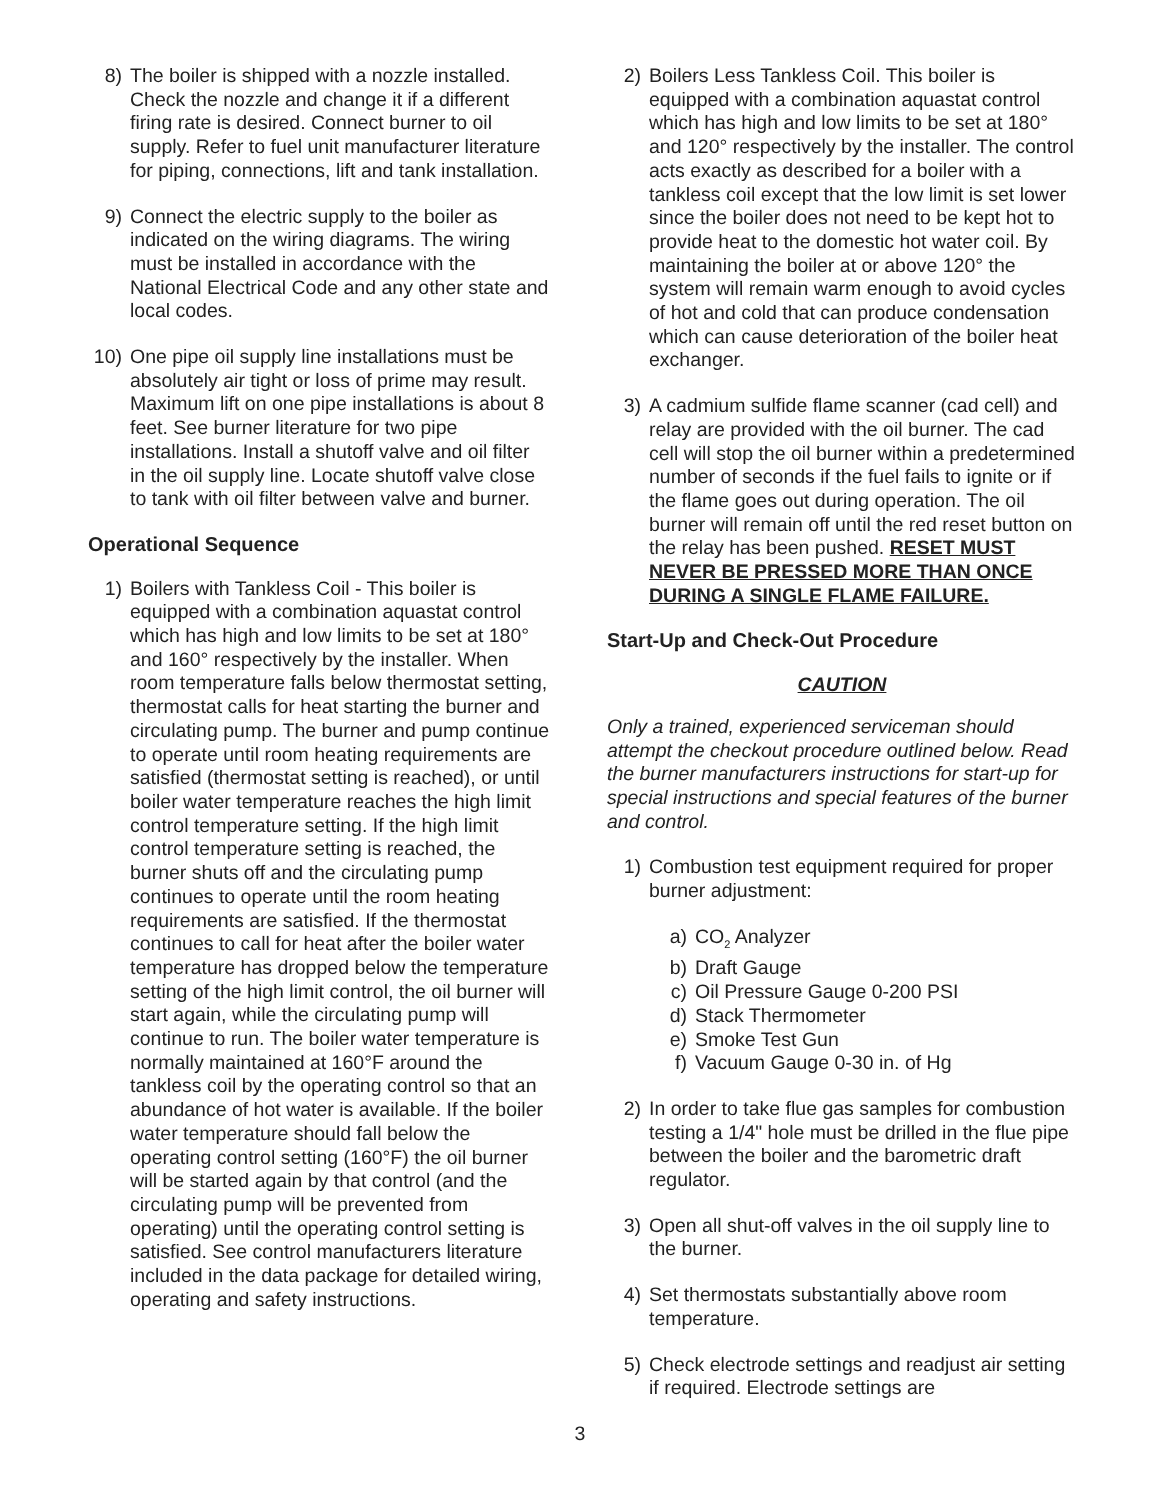8) The boiler is shipped with a nozzle installed. Check the nozzle and change it if a different firing rate is desired. Connect burner to oil supply. Refer to fuel unit manufacturer literature for piping, connections, lift and tank installation.
9) Connect the electric supply to the boiler as indicated on the wiring diagrams. The wiring must be installed in accordance with the National Electrical Code and any other state and local codes.
10) One pipe oil supply line installations must be absolutely air tight or loss of prime may result. Maximum lift on one pipe installations is about 8 feet. See burner literature for two pipe installations. Install a shutoff valve and oil filter in the oil supply line. Locate shutoff valve close to tank with oil filter between valve and burner.
Operational Sequence
1) Boilers with Tankless Coil - This boiler is equipped with a combination aquastat control which has high and low limits to be set at 180° and 160° respectively by the installer. When room temperature falls below thermostat setting, thermostat calls for heat starting the burner and circulating pump. The burner and pump continue to operate until room heating requirements are satisfied (thermostat setting is reached), or until boiler water temperature reaches the high limit control temperature setting. If the high limit control temperature setting is reached, the burner shuts off and the circulating pump continues to operate until the room heating requirements are satisfied. If the thermostat continues to call for heat after the boiler water temperature has dropped below the temperature setting of the high limit control, the oil burner will start again, while the circulating pump will continue to run. The boiler water temperature is normally maintained at 160°F around the tankless coil by the operating control so that an abundance of hot water is available. If the boiler water temperature should fall below the operating control setting (160°F) the oil burner will be started again by that control (and the circulating pump will be prevented from operating) until the operating control setting is satisfied. See control manufacturers literature included in the data package for detailed wiring, operating and safety instructions.
2) Boilers Less Tankless Coil. This boiler is equipped with a combination aquastat control which has high and low limits to be set at 180° and 120° respectively by the installer. The control acts exactly as described for a boiler with a tankless coil except that the low limit is set lower since the boiler does not need to be kept hot to provide heat to the domestic hot water coil. By maintaining the boiler at or above 120° the system will remain warm enough to avoid cycles of hot and cold that can produce condensation which can cause deterioration of the boiler heat exchanger.
3) A cadmium sulfide flame scanner (cad cell) and relay are provided with the oil burner. The cad cell will stop the oil burner within a predetermined number of seconds if the fuel fails to ignite or if the flame goes out during operation. The oil burner will remain off until the red reset button on the relay has been pushed. RESET MUST NEVER BE PRESSED MORE THAN ONCE DURING A SINGLE FLAME FAILURE.
Start-Up and Check-Out Procedure
CAUTION
Only a trained, experienced serviceman should attempt the checkout procedure outlined below. Read the burner manufacturers instructions for start-up for special instructions and special features of the burner and control.
1) Combustion test equipment required for proper burner adjustment:
a) CO<sub>2</sub> Analyzer
b) Draft Gauge
c) Oil Pressure Gauge 0-200 PSI
d) Stack Thermometer
e) Smoke Test Gun
f) Vacuum Gauge 0-30 in. of Hg
2) In order to take flue gas samples for combustion testing a 1/4" hole must be drilled in the flue pipe between the boiler and the barometric draft regulator.
3) Open all shut-off valves in the oil supply line to the burner.
4) Set thermostats substantially above room temperature.
5) Check electrode settings and readjust air setting if required. Electrode settings are
3